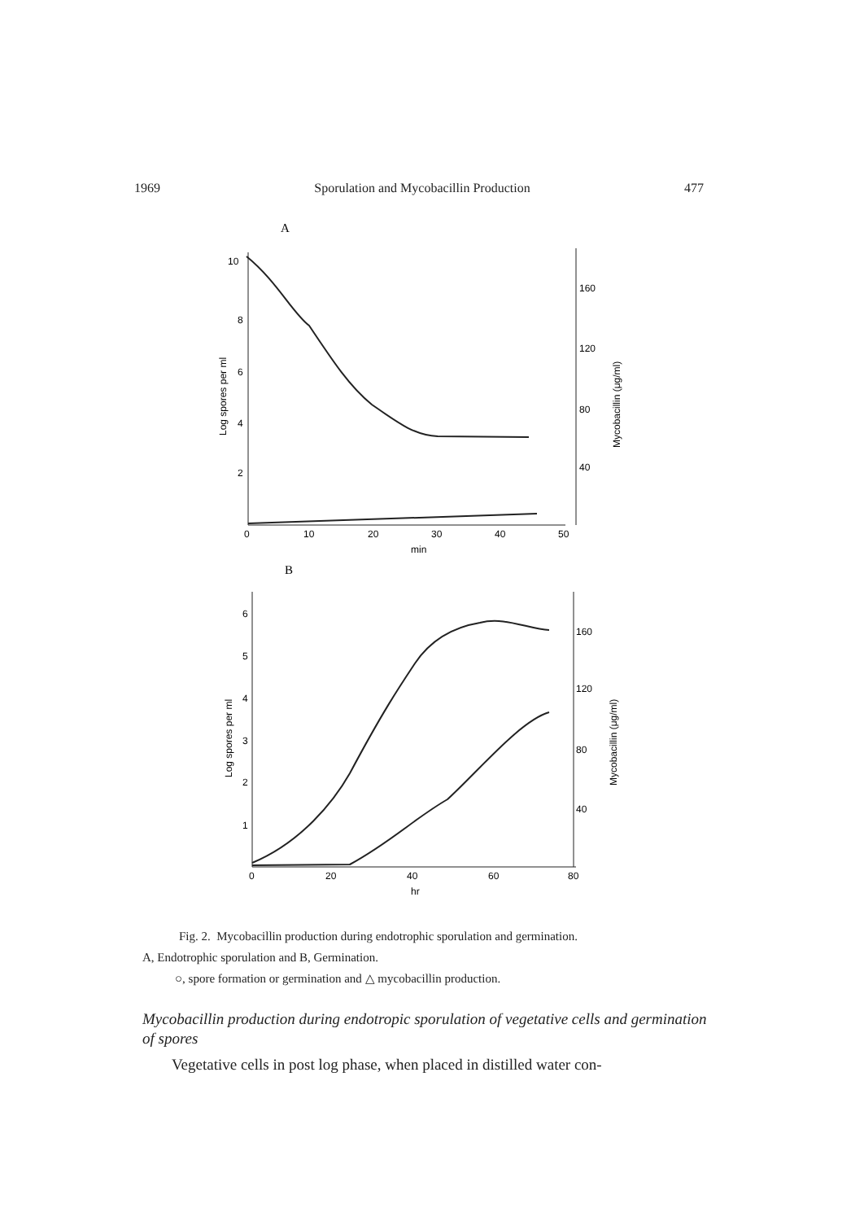1969 Sporulation and Mycobacillin Production 477
A
10
8
6
4
2
160
120
80
40
0
10
20
30
40
50
min
Log spores per ml
Mycobacillin (μg/ml)
B
6
5
4
3
2
1
160
120
80
40
0
20
40
60
80
hr
Log spores per ml
Mycobacillin (μg/ml)
Fig. 2. Mycobacillin production during endotrophic sporulation and germination.
A, Endotrophic sporulation and B, Germination.
○, spore formation or germination and △ mycobacillin production.
Mycobacillin production during endotropic sporulation of vegetative cells and germination of spores
Vegetative cells in post log phase, when placed in distilled water con-